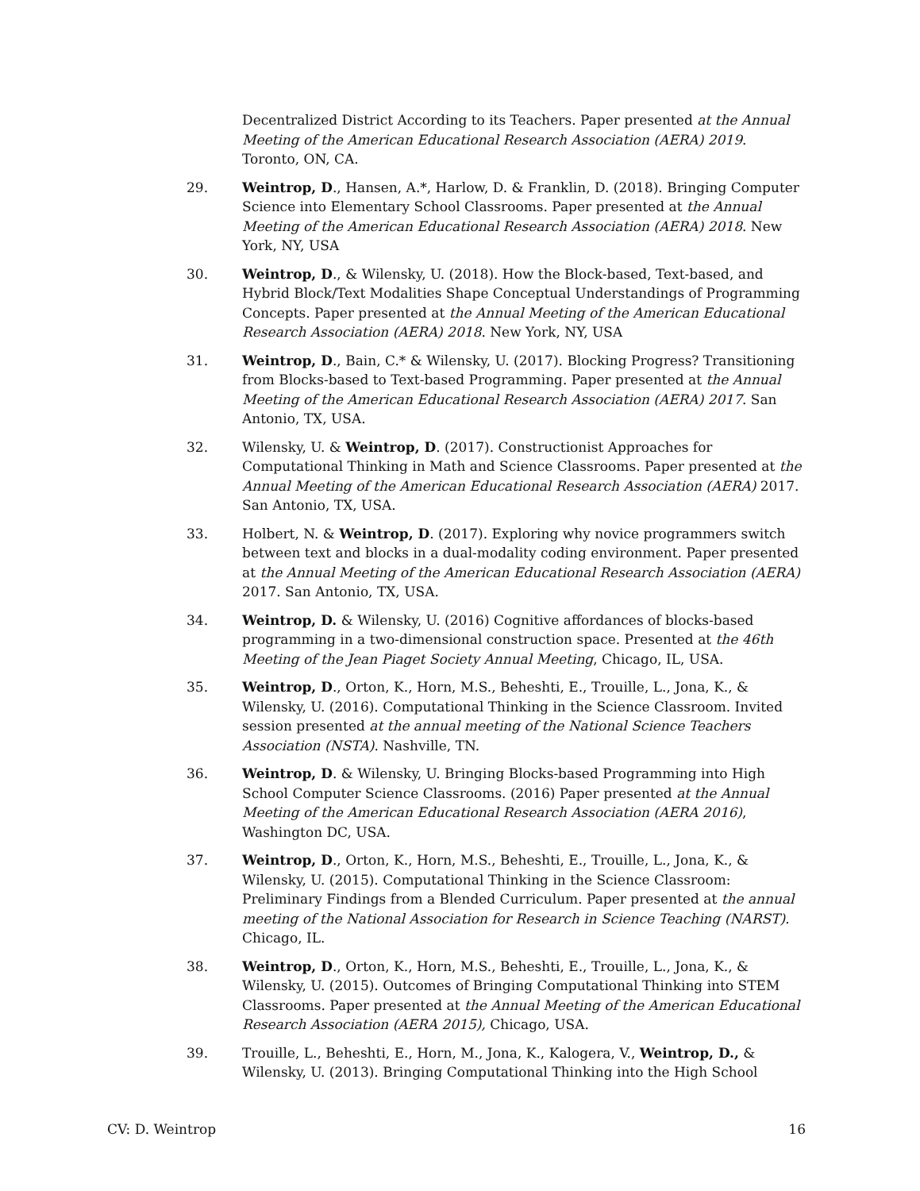Decentralized District According to its Teachers. Paper presented at the Annual Meeting of the American Educational Research Association (AERA) 2019. Toronto, ON, CA.
29. Weintrop, D., Hansen, A.*, Harlow, D. & Franklin, D. (2018). Bringing Computer Science into Elementary School Classrooms. Paper presented at the Annual Meeting of the American Educational Research Association (AERA) 2018. New York, NY, USA
30. Weintrop, D., & Wilensky, U. (2018). How the Block-based, Text-based, and Hybrid Block/Text Modalities Shape Conceptual Understandings of Programming Concepts. Paper presented at the Annual Meeting of the American Educational Research Association (AERA) 2018. New York, NY, USA
31. Weintrop, D., Bain, C.* & Wilensky, U. (2017). Blocking Progress? Transitioning from Blocks-based to Text-based Programming. Paper presented at the Annual Meeting of the American Educational Research Association (AERA) 2017. San Antonio, TX, USA.
32. Wilensky, U. & Weintrop, D. (2017). Constructionist Approaches for Computational Thinking in Math and Science Classrooms. Paper presented at the Annual Meeting of the American Educational Research Association (AERA) 2017. San Antonio, TX, USA.
33. Holbert, N. & Weintrop, D. (2017). Exploring why novice programmers switch between text and blocks in a dual-modality coding environment. Paper presented at the Annual Meeting of the American Educational Research Association (AERA) 2017. San Antonio, TX, USA.
34. Weintrop, D. & Wilensky, U. (2016) Cognitive affordances of blocks-based programming in a two-dimensional construction space. Presented at the 46th Meeting of the Jean Piaget Society Annual Meeting, Chicago, IL, USA.
35. Weintrop, D., Orton, K., Horn, M.S., Beheshti, E., Trouille, L., Jona, K., & Wilensky, U. (2016). Computational Thinking in the Science Classroom. Invited session presented at the annual meeting of the National Science Teachers Association (NSTA). Nashville, TN.
36. Weintrop, D. & Wilensky, U. Bringing Blocks-based Programming into High School Computer Science Classrooms. (2016) Paper presented at the Annual Meeting of the American Educational Research Association (AERA 2016), Washington DC, USA.
37. Weintrop, D., Orton, K., Horn, M.S., Beheshti, E., Trouille, L., Jona, K., & Wilensky, U. (2015). Computational Thinking in the Science Classroom: Preliminary Findings from a Blended Curriculum. Paper presented at the annual meeting of the National Association for Research in Science Teaching (NARST). Chicago, IL.
38. Weintrop, D., Orton, K., Horn, M.S., Beheshti, E., Trouille, L., Jona, K., & Wilensky, U. (2015). Outcomes of Bringing Computational Thinking into STEM Classrooms. Paper presented at the Annual Meeting of the American Educational Research Association (AERA 2015), Chicago, USA.
39. Trouille, L., Beheshti, E., Horn, M., Jona, K., Kalogera, V., Weintrop, D., & Wilensky, U. (2013). Bringing Computational Thinking into the High School
CV: D. Weintrop 16